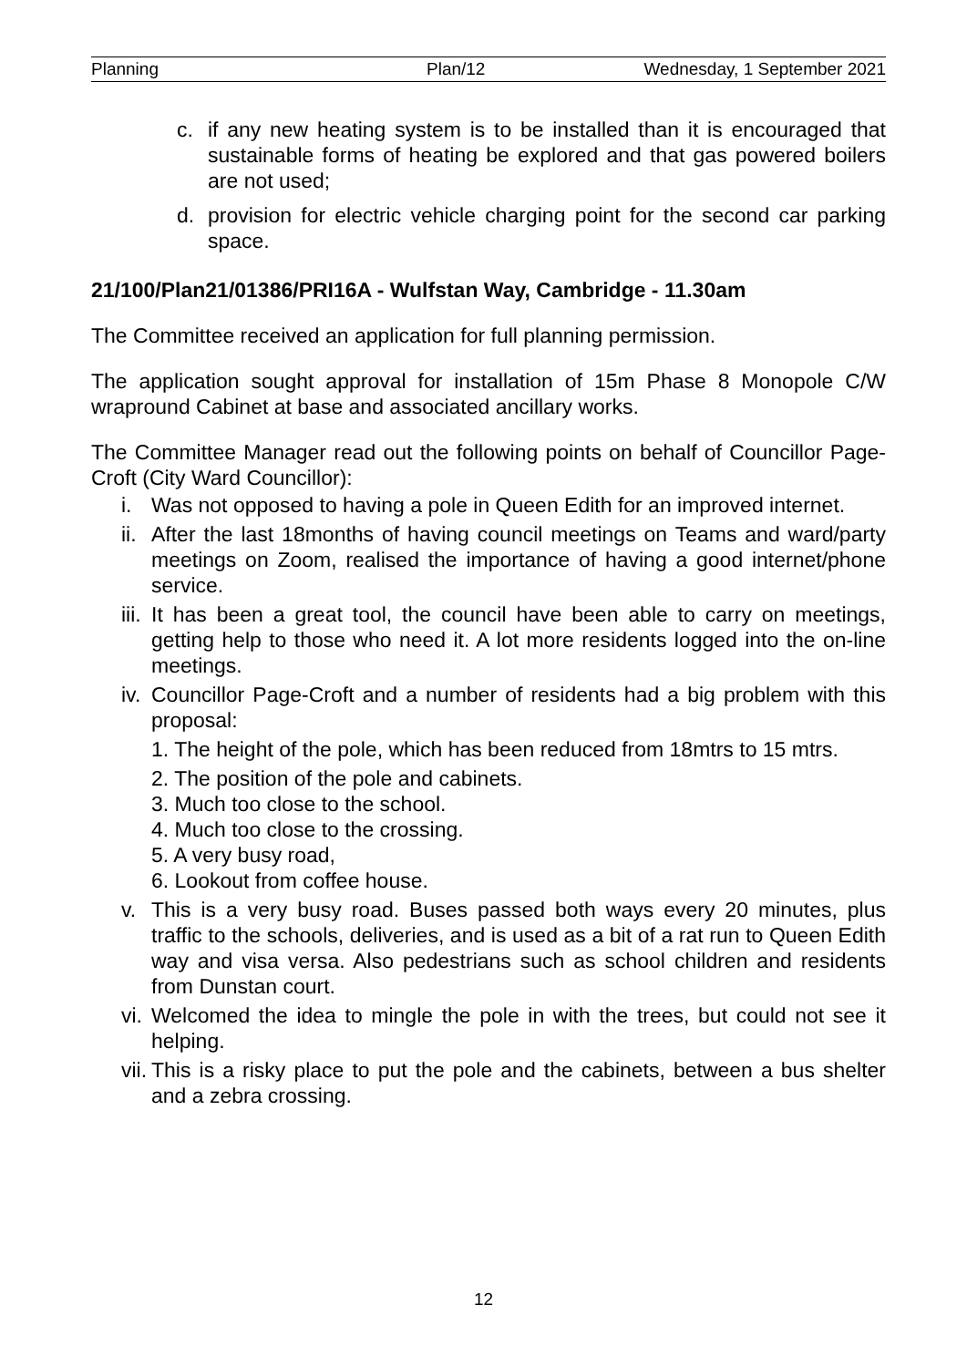Planning Plan/12 Wednesday, 1 September 2021
c. if any new heating system is to be installed than it is encouraged that sustainable forms of heating be explored and that gas powered boilers are not used;
d. provision for electric vehicle charging point for the second car parking space.
21/100/Plan21/01386/PRI16A - Wulfstan Way, Cambridge - 11.30am
The Committee received an application for full planning permission.
The application sought approval for installation of 15m Phase 8 Monopole C/W wrapround Cabinet at base and associated ancillary works.
The Committee Manager read out the following points on behalf of Councillor Page-Croft (City Ward Councillor):
i. Was not opposed to having a pole in Queen Edith for an improved internet.
ii. After the last 18months of having council meetings on Teams and ward/party meetings on Zoom, realised the importance of having a good internet/phone service.
iii. It has been a great tool, the council have been able to carry on meetings, getting help to those who need it. A lot more residents logged into the on-line meetings.
iv. Councillor Page-Croft and a number of residents had a big problem with this proposal:
1. The height of the pole, which has been reduced from 18mtrs to 15 mtrs.
2. The position of the pole and cabinets.
3. Much too close to the school.
4. Much too close to the crossing.
5. A very busy road,
6. Lookout from coffee house.
v. This is a very busy road. Buses passed both ways every 20 minutes, plus traffic to the schools, deliveries, and is used as a bit of a rat run to Queen Edith way and visa versa. Also pedestrians such as school children and residents from Dunstan court.
vi. Welcomed the idea to mingle the pole in with the trees, but could not see it helping.
vii. This is a risky place to put the pole and the cabinets, between a bus shelter and a zebra crossing.
12